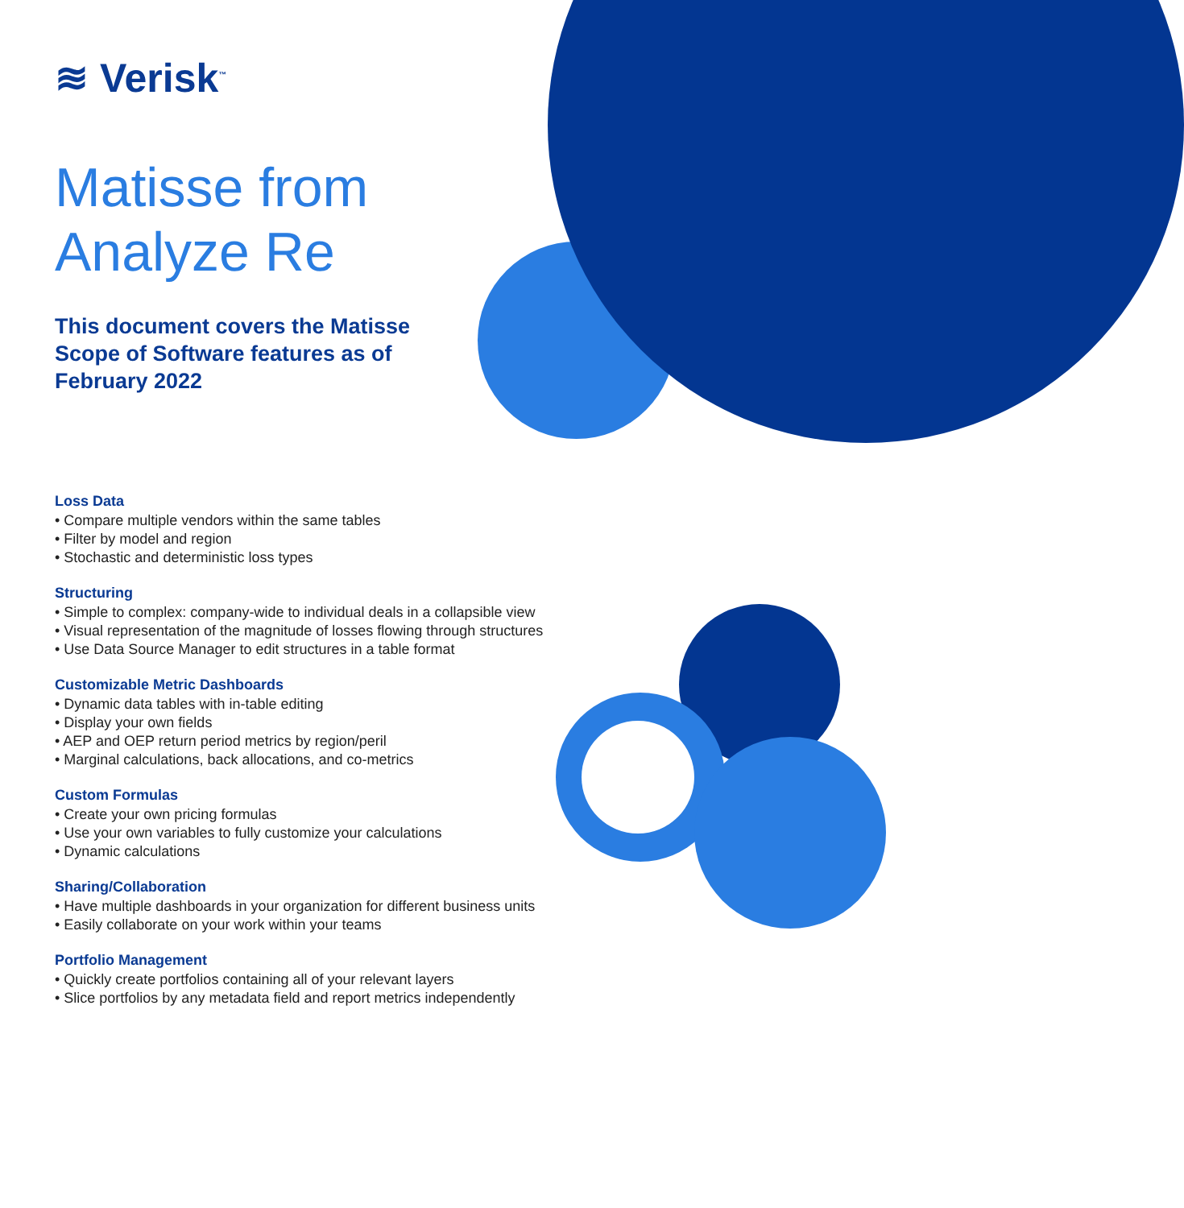≋ Verisk<sup>™</sup>
Matisse from
Analyze Re
This document covers the Matisse Scope of Software features as of February 2022
Loss Data
• Compare multiple vendors within the same tables
• Filter by model and region
• Stochastic and deterministic loss types
Structuring
• Simple to complex: company-wide to individual deals in a collapsible view
• Visual representation of the magnitude of losses flowing through structures
• Use Data Source Manager to edit structures in a table format
Customizable Metric Dashboards
• Dynamic data tables with in-table editing
• Display your own fields
• AEP and OEP return period metrics by region/peril
• Marginal calculations, back allocations, and co-metrics
Custom Formulas
• Create your own pricing formulas
• Use your own variables to fully customize your calculations
• Dynamic calculations
Sharing/Collaboration
• Have multiple dashboards in your organization for different business units
• Easily collaborate on your work within your teams
Portfolio Management
• Quickly create portfolios containing all of your relevant layers
• Slice portfolios by any metadata field and report metrics independently